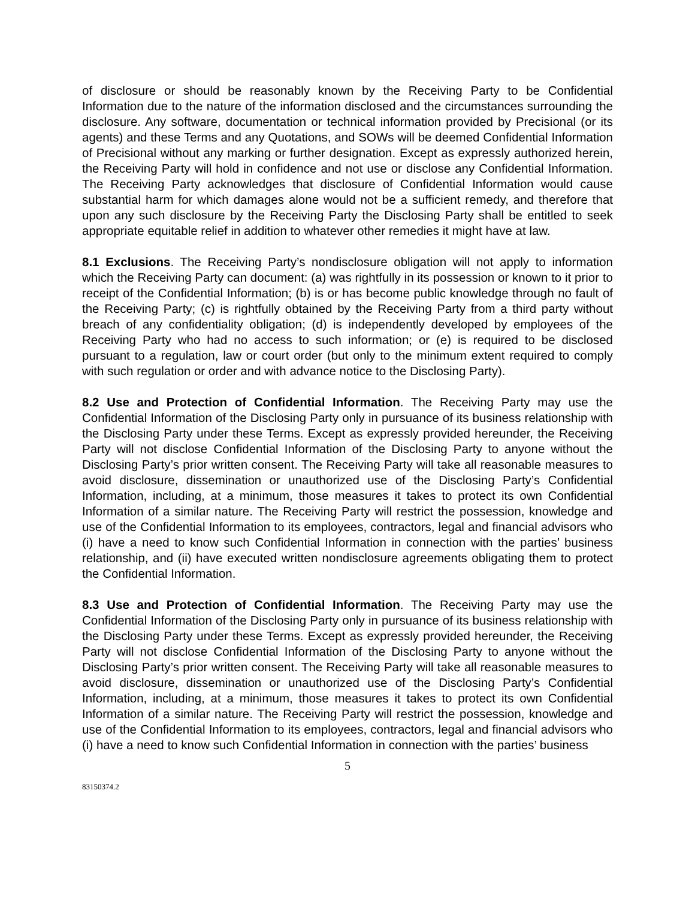of disclosure or should be reasonably known by the Receiving Party to be Confidential Information due to the nature of the information disclosed and the circumstances surrounding the disclosure. Any software, documentation or technical information provided by Precisional (or its agents) and these Terms and any Quotations, and SOWs will be deemed Confidential Information of Precisional without any marking or further designation. Except as expressly authorized herein, the Receiving Party will hold in confidence and not use or disclose any Confidential Information. The Receiving Party acknowledges that disclosure of Confidential Information would cause substantial harm for which damages alone would not be a sufficient remedy, and therefore that upon any such disclosure by the Receiving Party the Disclosing Party shall be entitled to seek appropriate equitable relief in addition to whatever other remedies it might have at law.
8.1 Exclusions. The Receiving Party’s nondisclosure obligation will not apply to information which the Receiving Party can document: (a) was rightfully in its possession or known to it prior to receipt of the Confidential Information; (b) is or has become public knowledge through no fault of the Receiving Party; (c) is rightfully obtained by the Receiving Party from a third party without breach of any confidentiality obligation; (d) is independently developed by employees of the Receiving Party who had no access to such information; or (e) is required to be disclosed pursuant to a regulation, law or court order (but only to the minimum extent required to comply with such regulation or order and with advance notice to the Disclosing Party).
8.2 Use and Protection of Confidential Information. The Receiving Party may use the Confidential Information of the Disclosing Party only in pursuance of its business relationship with the Disclosing Party under these Terms. Except as expressly provided hereunder, the Receiving Party will not disclose Confidential Information of the Disclosing Party to anyone without the Disclosing Party’s prior written consent. The Receiving Party will take all reasonable measures to avoid disclosure, dissemination or unauthorized use of the Disclosing Party’s Confidential Information, including, at a minimum, those measures it takes to protect its own Confidential Information of a similar nature. The Receiving Party will restrict the possession, knowledge and use of the Confidential Information to its employees, contractors, legal and financial advisors who (i) have a need to know such Confidential Information in connection with the parties’ business relationship, and (ii) have executed written nondisclosure agreements obligating them to protect the Confidential Information.
8.3 Use and Protection of Confidential Information. The Receiving Party may use the Confidential Information of the Disclosing Party only in pursuance of its business relationship with the Disclosing Party under these Terms. Except as expressly provided hereunder, the Receiving Party will not disclose Confidential Information of the Disclosing Party to anyone without the Disclosing Party’s prior written consent. The Receiving Party will take all reasonable measures to avoid disclosure, dissemination or unauthorized use of the Disclosing Party’s Confidential Information, including, at a minimum, those measures it takes to protect its own Confidential Information of a similar nature. The Receiving Party will restrict the possession, knowledge and use of the Confidential Information to its employees, contractors, legal and financial advisors who (i) have a need to know such Confidential Information in connection with the parties’ business
5
83150374.2